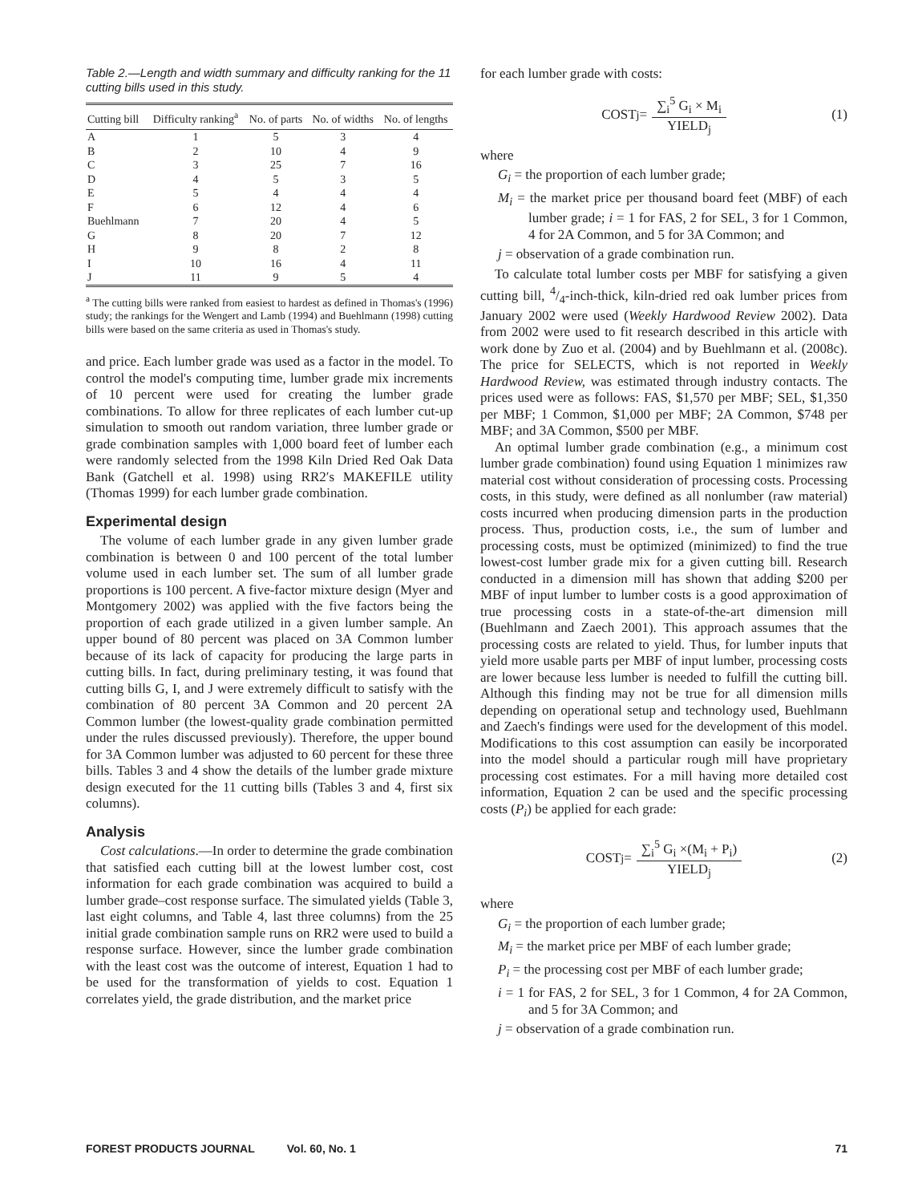Table 2.—Length and width summary and difficulty ranking for the 11 cutting bills used in this study.
| Cutting bill | Difficulty ranking<sup>a</sup> | No. of parts | No. of widths | No. of lengths |
| --- | --- | --- | --- | --- |
| A | 1 | 5 | 3 | 4 |
| B | 2 | 10 | 4 | 9 |
| C | 3 | 25 | 7 | 16 |
| D | 4 | 5 | 3 | 5 |
| E | 5 | 4 | 4 | 4 |
| F | 6 | 12 | 4 | 6 |
| Buehlmann | 7 | 20 | 4 | 5 |
| G | 8 | 20 | 7 | 12 |
| H | 9 | 8 | 2 | 8 |
| I | 10 | 16 | 4 | 11 |
| J | 11 | 9 | 5 | 4 |
<sup>a</sup> The cutting bills were ranked from easiest to hardest as defined in Thomas's (1996) study; the rankings for the Wengert and Lamb (1994) and Buehlmann (1998) cutting bills were based on the same criteria as used in Thomas's study.
and price. Each lumber grade was used as a factor in the model. To control the model's computing time, lumber grade mix increments of 10 percent were used for creating the lumber grade combinations. To allow for three replicates of each lumber cut-up simulation to smooth out random variation, three lumber grade or grade combination samples with 1,000 board feet of lumber each were randomly selected from the 1998 Kiln Dried Red Oak Data Bank (Gatchell et al. 1998) using RR2′s MAKEFILE utility (Thomas 1999) for each lumber grade combination.
Experimental design
The volume of each lumber grade in any given lumber grade combination is between 0 and 100 percent of the total lumber volume used in each lumber set. The sum of all lumber grade proportions is 100 percent. A five-factor mixture design (Myer and Montgomery 2002) was applied with the five factors being the proportion of each grade utilized in a given lumber sample. An upper bound of 80 percent was placed on 3A Common lumber because of its lack of capacity for producing the large parts in cutting bills. In fact, during preliminary testing, it was found that cutting bills G, I, and J were extremely difficult to satisfy with the combination of 80 percent 3A Common and 20 percent 2A Common lumber (the lowest-quality grade combination permitted under the rules discussed previously). Therefore, the upper bound for 3A Common lumber was adjusted to 60 percent for these three bills. Tables 3 and 4 show the details of the lumber grade mixture design executed for the 11 cutting bills (Tables 3 and 4, first six columns).
Analysis
Cost calculations.—In order to determine the grade combination that satisfied each cutting bill at the lowest lumber cost, cost information for each grade combination was acquired to build a lumber grade–cost response surface. The simulated yields (Table 3, last eight columns, and Table 4, last three columns) from the 25 initial grade combination sample runs on RR2 were used to build a response surface. However, since the lumber grade combination with the least cost was the outcome of interest, Equation 1 had to be used for the transformation of yields to cost. Equation 1 correlates yield, the grade distribution, and the market price
for each lumber grade with costs:
COST<sub>j</sub> = ∑<sub>i</sub><sup>5</sup> G<sub>i</sub> × M<sub>i</sub> YIELD<sub>j</sub> (1)
where
G<sub>i</sub> = the proportion of each lumber grade;
M<sub>i</sub> = the market price per thousand board feet (MBF) of each lumber grade; i = 1 for FAS, 2 for SEL, 3 for 1 Common, 4 for 2A Common, and 5 for 3A Common; and
j = observation of a grade combination run.
To calculate total lumber costs per MBF for satisfying a given cutting bill, 4/4-inch-thick, kiln-dried red oak lumber prices from January 2002 were used (Weekly Hardwood Review 2002). Data from 2002 were used to fit research described in this article with work done by Zuo et al. (2004) and by Buehlmann et al. (2008c). The price for SELECTS, which is not reported in Weekly Hardwood Review, was estimated through industry contacts. The prices used were as follows: FAS, $1,570 per MBF; SEL, $1,350 per MBF; 1 Common, $1,000 per MBF; 2A Common, $748 per MBF; and 3A Common, $500 per MBF.
An optimal lumber grade combination (e.g., a minimum cost lumber grade combination) found using Equation 1 minimizes raw material cost without consideration of processing costs. Processing costs, in this study, were defined as all nonlumber (raw material) costs incurred when producing dimension parts in the production process. Thus, production costs, i.e., the sum of lumber and processing costs, must be optimized (minimized) to find the true lowest-cost lumber grade mix for a given cutting bill. Research conducted in a dimension mill has shown that adding $200 per MBF of input lumber to lumber costs is a good approximation of true processing costs in a state-of-the-art dimension mill (Buehlmann and Zaech 2001). This approach assumes that the processing costs are related to yield. Thus, for lumber inputs that yield more usable parts per MBF of input lumber, processing costs are lower because less lumber is needed to fulfill the cutting bill. Although this finding may not be true for all dimension mills depending on operational setup and technology used, Buehlmann and Zaech's findings were used for the development of this model. Modifications to this cost assumption can easily be incorporated into the model should a particular rough mill have proprietary processing cost estimates. For a mill having more detailed cost information, Equation 2 can be used and the specific processing costs (P<sub>i</sub>) be applied for each grade:
COST<sub>j</sub> = ∑<sub>i</sub><sup>5</sup> G<sub>i</sub> ×(M<sub>i</sub> + P<sub>i</sub>) YIELD<sub>j</sub> (2)
where
G<sub>i</sub> = the proportion of each lumber grade;
M<sub>i</sub> = the market price per MBF of each lumber grade;
P<sub>i</sub> = the processing cost per MBF of each lumber grade;
i = 1 for FAS, 2 for SEL, 3 for 1 Common, 4 for 2A Common, and 5 for 3A Common; and
j = observation of a grade combination run.
FOREST PRODUCTS JOURNAL Vol. 60, No. 1 71